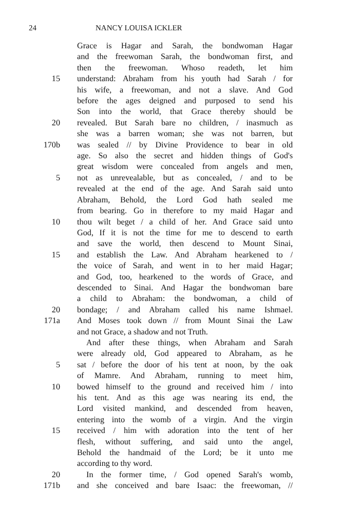24 NANCY LOUISA ICKLER
Grace is Hagar and Sarah, the bondwoman Hagar
and the freewoman Sarah, the bondwoman first, and
then the freewoman. Whoso readeth, let him
15 understand: Abraham from his youth had Sarah / for
his wife, a freewoman, and not a slave. And God
before the ages deigned and purposed to send his
Son into the world, that Grace thereby should be
20 revealed. But Sarah bare no children, / inasmuch as
she was a barren woman; she was not barren, but
170b was sealed // by Divine Providence to bear in old
age. So also the secret and hidden things of God's
great wisdom were concealed from angels and men,
5 not as unrevealable, but as concealed, / and to be
revealed at the end of the age. And Sarah said unto
Abraham, Behold, the Lord God hath sealed me
from bearing. Go in therefore to my maid Hagar and
10 thou wilt beget / a child of her. And Grace said unto
God, If it is not the time for me to descend to earth
and save the world, then descend to Mount Sinai,
15 and establish the Law. And Abraham hearkened to /
the voice of Sarah, and went in to her maid Hagar;
and God, too, hearkened to the words of Grace, and
descended to Sinai. And Hagar the bondwoman bare
a child to Abraham: the bondwoman, a child of
20 bondage; / and Abraham called his name Ishmael.
171a And Moses took down // from Mount Sinai the Law
and not Grace, a shadow and not Truth.
And after these things, when Abraham and Sarah
were already old, God appeared to Abraham, as he
5 sat / before the door of his tent at noon, by the oak
of Mamre. And Abraham, running to meet him,
10 bowed himself to the ground and received him / into
his tent. And as this age was nearing its end, the
Lord visited mankind, and descended from heaven,
entering into the womb of a virgin. And the virgin
15 received / him with adoration into the tent of her
flesh, without suffering, and said unto the angel,
Behold the handmaid of the Lord; be it unto me
according to thy word.
20 In the former time, / God opened Sarah's womb,
171b and she conceived and bare Isaac: the freewoman, //